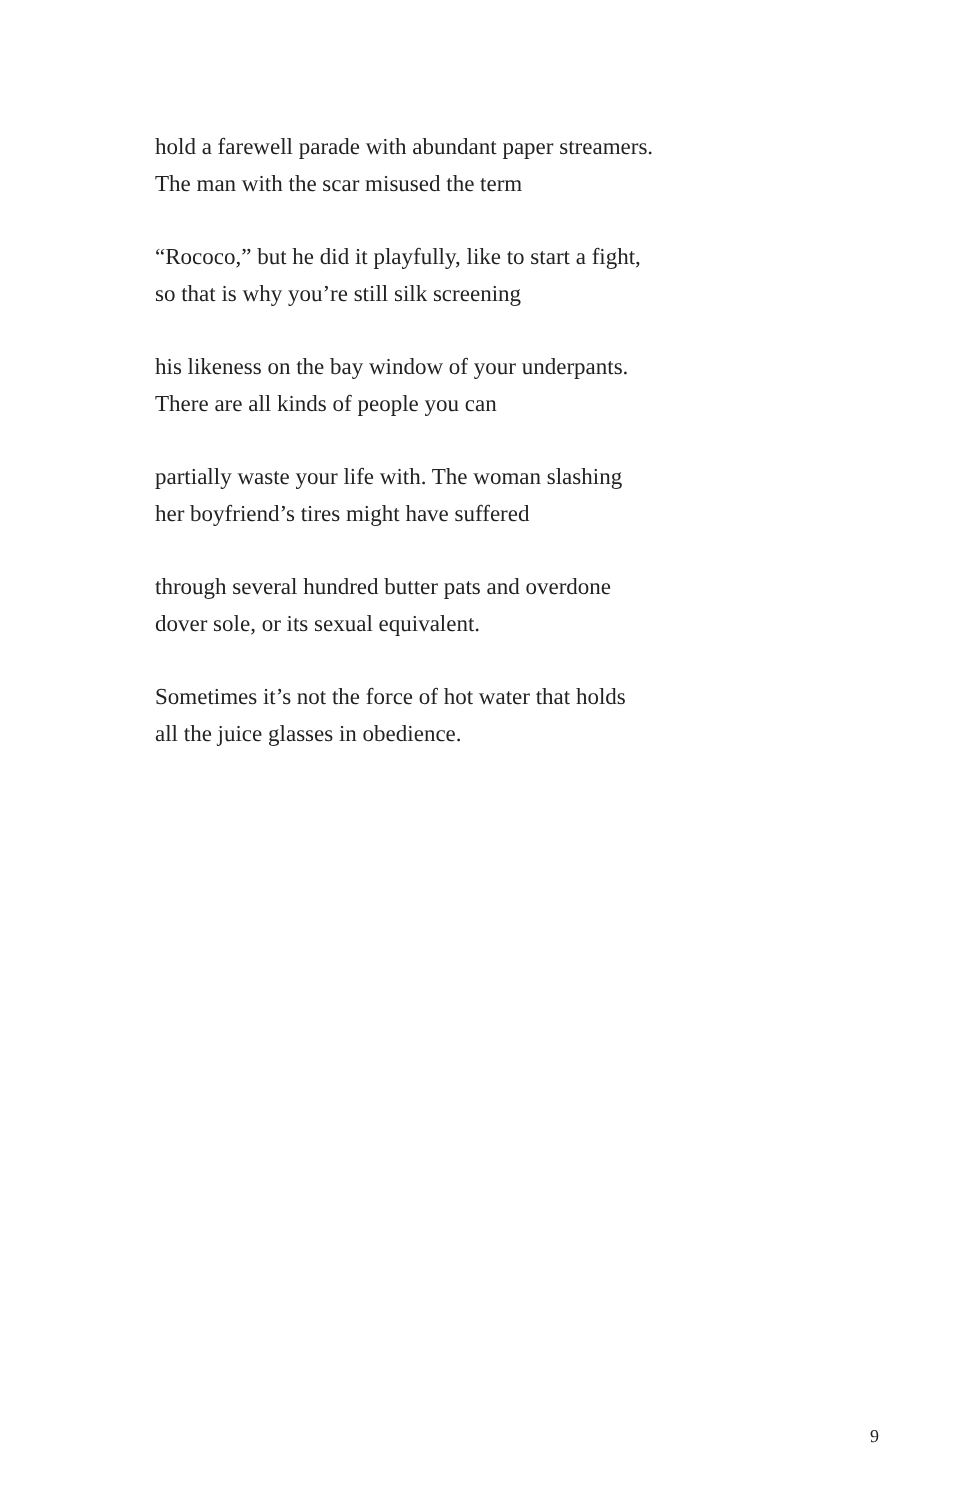hold a farewell parade with abundant paper streamers.
The man with the scar misused the term
“Rococo,” but he did it playfully, like to start a fight,
so that is why you’re still silk screening
his likeness on the bay window of your underpants.
There are all kinds of people you can
partially waste your life with. The woman slashing
her boyfriend’s tires might have suffered
through several hundred butter pats and overdone
dover sole, or its sexual equivalent.
Sometimes it’s not the force of hot water that holds
all the juice glasses in obedience.
9